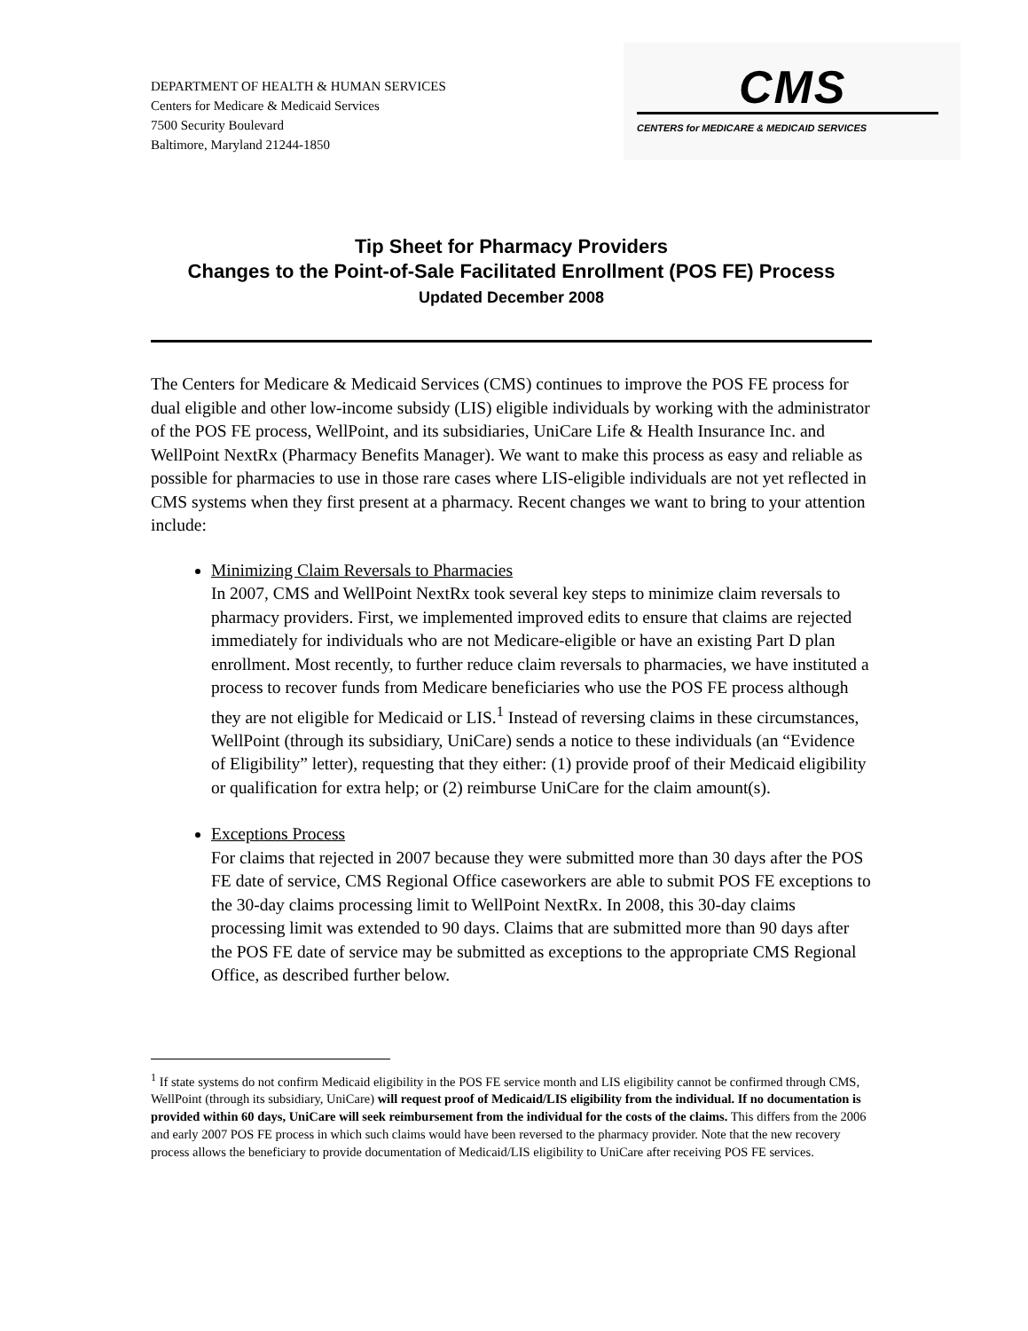DEPARTMENT OF HEALTH & HUMAN SERVICES
Centers for Medicare & Medicaid Services
7500 Security Boulevard
Baltimore, Maryland 21244-1850
CMS
CENTERS for MEDICARE & MEDICAID SERVICES
Tip Sheet for Pharmacy Providers
Changes to the Point-of-Sale Facilitated Enrollment (POS FE) Process
Updated December 2008
The Centers for Medicare & Medicaid Services (CMS) continues to improve the POS FE process for dual eligible and other low-income subsidy (LIS) eligible individuals by working with the administrator of the POS FE process, WellPoint, and its subsidiaries, UniCare Life & Health Insurance Inc. and WellPoint NextRx (Pharmacy Benefits Manager). We want to make this process as easy and reliable as possible for pharmacies to use in those rare cases where LIS-eligible individuals are not yet reflected in CMS systems when they first present at a pharmacy. Recent changes we want to bring to your attention include:
Minimizing Claim Reversals to Pharmacies
In 2007, CMS and WellPoint NextRx took several key steps to minimize claim reversals to pharmacy providers. First, we implemented improved edits to ensure that claims are rejected immediately for individuals who are not Medicare-eligible or have an existing Part D plan enrollment. Most recently, to further reduce claim reversals to pharmacies, we have instituted a process to recover funds from Medicare beneficiaries who use the POS FE process although they are not eligible for Medicaid or LIS.<sup>1</sup> Instead of reversing claims in these circumstances, WellPoint (through its subsidiary, UniCare) sends a notice to these individuals (an “Evidence of Eligibility” letter), requesting that they either: (1) provide proof of their Medicaid eligibility or qualification for extra help; or (2) reimburse UniCare for the claim amount(s).
Exceptions Process
For claims that rejected in 2007 because they were submitted more than 30 days after the POS FE date of service, CMS Regional Office caseworkers are able to submit POS FE exceptions to the 30-day claims processing limit to WellPoint NextRx. In 2008, this 30-day claims processing limit was extended to 90 days. Claims that are submitted more than 90 days after the POS FE date of service may be submitted as exceptions to the appropriate CMS Regional Office, as described further below.
<sup>1</sup> If state systems do not confirm Medicaid eligibility in the POS FE service month and LIS eligibility cannot be confirmed through CMS, WellPoint (through its subsidiary, UniCare) will request proof of Medicaid/LIS eligibility from the individual. If no documentation is provided within 60 days, UniCare will seek reimbursement from the individual for the costs of the claims. This differs from the 2006 and early 2007 POS FE process in which such claims would have been reversed to the pharmacy provider. Note that the new recovery process allows the beneficiary to provide documentation of Medicaid/LIS eligibility to UniCare after receiving POS FE services.